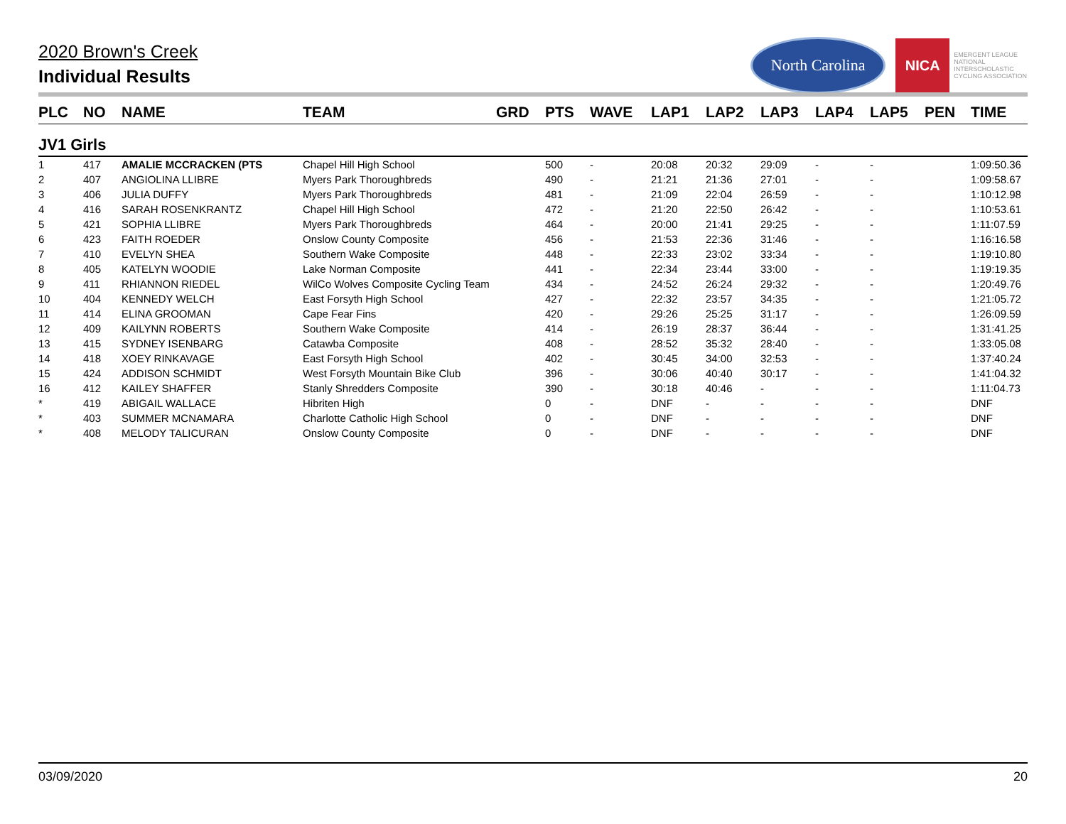2020 Brown's Creek
Individual Results
North Carolina
NICA
EMERGENT LEAGUE
NATIONAL
INTERSCHOLASTIC
CYCLING ASSOCIATION
| PLC | NO | NAME | TEAM | GRD | PTS | WAVE | LAP1 | LAP2 | LAP3 | LAP4 | LAP5 | PEN | TIME |
| --- | --- | --- | --- | --- | --- | --- | --- | --- | --- | --- | --- | --- | --- |
| JV1 Girls | | | | | | | | | | | | | |
| 1 | 417 | AMALIE MCCRACKEN (PTS | Chapel Hill High School | | 500 | - | 20:08 | 20:32 | 29:09 | - | - | | 1:09:50.36 |
| 2 | 407 | ANGIOLINA LLIBRE | Myers Park Thoroughbreds | | 490 | - | 21:21 | 21:36 | 27:01 | - | - | | 1:09:58.67 |
| 3 | 406 | JULIA DUFFY | Myers Park Thoroughbreds | | 481 | - | 21:09 | 22:04 | 26:59 | - | - | | 1:10:12.98 |
| 4 | 416 | SARAH ROSENKRANTZ | Chapel Hill High School | | 472 | - | 21:20 | 22:50 | 26:42 | - | - | | 1:10:53.61 |
| 5 | 421 | SOPHIA LLIBRE | Myers Park Thoroughbreds | | 464 | - | 20:00 | 21:41 | 29:25 | - | - | | 1:11:07.59 |
| 6 | 423 | FAITH ROEDER | Onslow County Composite | | 456 | - | 21:53 | 22:36 | 31:46 | - | - | | 1:16:16.58 |
| 7 | 410 | EVELYN SHEA | Southern Wake Composite | | 448 | - | 22:33 | 23:02 | 33:34 | - | - | | 1:19:10.80 |
| 8 | 405 | KATELYN WOODIE | Lake Norman Composite | | 441 | - | 22:34 | 23:44 | 33:00 | - | - | | 1:19:19.35 |
| 9 | 411 | RHIANNON RIEDEL | WilCo Wolves Composite Cycling Team | | 434 | - | 24:52 | 26:24 | 29:32 | - | - | | 1:20:49.76 |
| 10 | 404 | KENNEDY WELCH | East Forsyth High School | | 427 | - | 22:32 | 23:57 | 34:35 | - | - | | 1:21:05.72 |
| 11 | 414 | ELINA GROOMAN | Cape Fear Fins | | 420 | - | 29:26 | 25:25 | 31:17 | - | - | | 1:26:09.59 |
| 12 | 409 | KAILYNN ROBERTS | Southern Wake Composite | | 414 | - | 26:19 | 28:37 | 36:44 | - | - | | 1:31:41.25 |
| 13 | 415 | SYDNEY ISENBARG | Catawba Composite | | 408 | - | 28:52 | 35:32 | 28:40 | - | - | | 1:33:05.08 |
| 14 | 418 | XOEY RINKAVAGE | East Forsyth High School | | 402 | - | 30:45 | 34:00 | 32:53 | - | - | | 1:37:40.24 |
| 15 | 424 | ADDISON SCHMIDT | West Forsyth Mountain Bike Club | | 396 | - | 30:06 | 40:40 | 30:17 | - | - | | 1:41:04.32 |
| 16 | 412 | KAILEY SHAFFER | Stanly Shredders Composite | | 390 | - | 30:18 | 40:46 | - | - | - | | 1:11:04.73 |
| * | 419 | ABIGAIL WALLACE | Hibriten High | | 0 | - | DNF | - | - | - | - | | DNF |
| * | 403 | SUMMER MCNAMARA | Charlotte Catholic High School | | 0 | - | DNF | - | - | - | - | | DNF |
| * | 408 | MELODY TALICURAN | Onslow County Composite | | 0 | - | DNF | - | - | - | - | | DNF |
03/09/2020 20